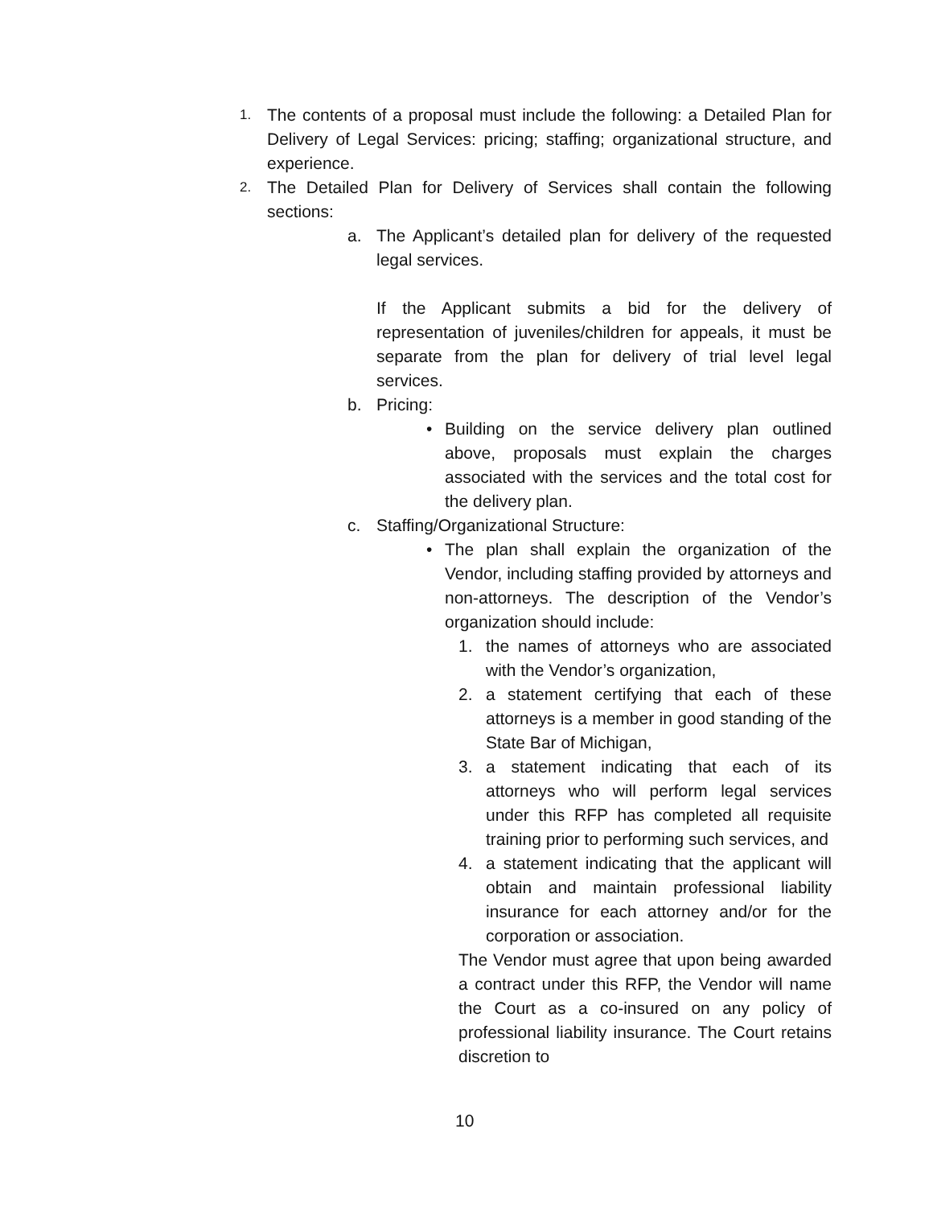1. The contents of a proposal must include the following: a Detailed Plan for Delivery of Legal Services: pricing; staffing; organizational structure, and experience.
2. The Detailed Plan for Delivery of Services shall contain the following sections:
a. The Applicant’s detailed plan for delivery of the requested legal services.
If the Applicant submits a bid for the delivery of representation of juveniles/children for appeals, it must be separate from the plan for delivery of trial level legal services.
b. Pricing:
• Building on the service delivery plan outlined above, proposals must explain the charges associated with the services and the total cost for the delivery plan.
c. Staffing/Organizational Structure:
• The plan shall explain the organization of the Vendor, including staffing provided by attorneys and non-attorneys. The description of the Vendor’s organization should include:
1. the names of attorneys who are associated with the Vendor’s organization,
2. a statement certifying that each of these attorneys is a member in good standing of the State Bar of Michigan,
3. a statement indicating that each of its attorneys who will perform legal services under this RFP has completed all requisite training prior to performing such services, and
4. a statement indicating that the applicant will obtain and maintain professional liability insurance for each attorney and/or for the corporation or association.
The Vendor must agree that upon being awarded a contract under this RFP, the Vendor will name the Court as a co-insured on any policy of professional liability insurance. The Court retains discretion to
10